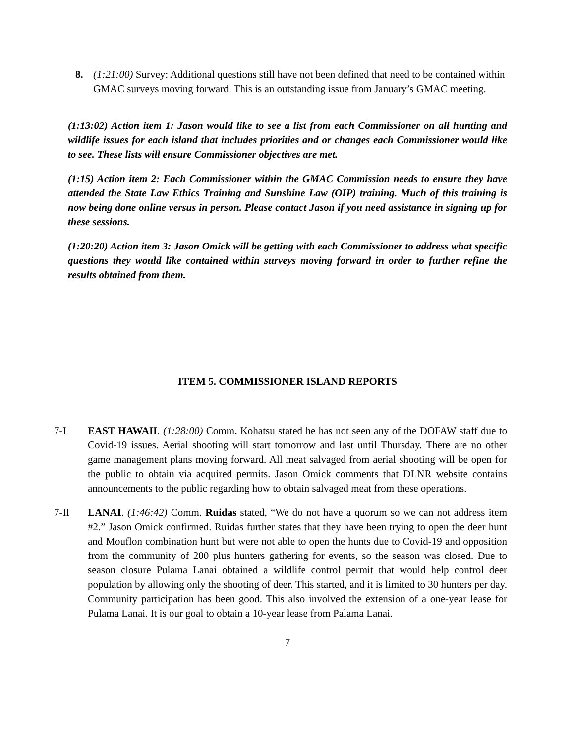8. (1:21:00) Survey: Additional questions still have not been defined that need to be contained within GMAC surveys moving forward. This is an outstanding issue from January’s GMAC meeting.
(1:13:02) Action item 1: Jason would like to see a list from each Commissioner on all hunting and wildlife issues for each island that includes priorities and or changes each Commissioner would like to see. These lists will ensure Commissioner objectives are met.
(1:15) Action item 2: Each Commissioner within the GMAC Commission needs to ensure they have attended the State Law Ethics Training and Sunshine Law (OIP) training. Much of this training is now being done online versus in person. Please contact Jason if you need assistance in signing up for these sessions.
(1:20:20) Action item 3: Jason Omick will be getting with each Commissioner to address what specific questions they would like contained within surveys moving forward in order to further refine the results obtained from them.
ITEM 5. COMMISSIONER ISLAND REPORTS
7-I EAST HAWAII. (1:28:00) Comm. Kohatsu stated he has not seen any of the DOFAW staff due to Covid-19 issues. Aerial shooting will start tomorrow and last until Thursday. There are no other game management plans moving forward. All meat salvaged from aerial shooting will be open for the public to obtain via acquired permits. Jason Omick comments that DLNR website contains announcements to the public regarding how to obtain salvaged meat from these operations.
7-II LANAI. (1:46:42) Comm. Ruidas stated, “We do not have a quorum so we can not address item #2.” Jason Omick confirmed. Ruidas further states that they have been trying to open the deer hunt and Mouflon combination hunt but were not able to open the hunts due to Covid-19 and opposition from the community of 200 plus hunters gathering for events, so the season was closed. Due to season closure Pulama Lanai obtained a wildlife control permit that would help control deer population by allowing only the shooting of deer. This started, and it is limited to 30 hunters per day. Community participation has been good. This also involved the extension of a one-year lease for Pulama Lanai. It is our goal to obtain a 10-year lease from Palama Lanai.
7